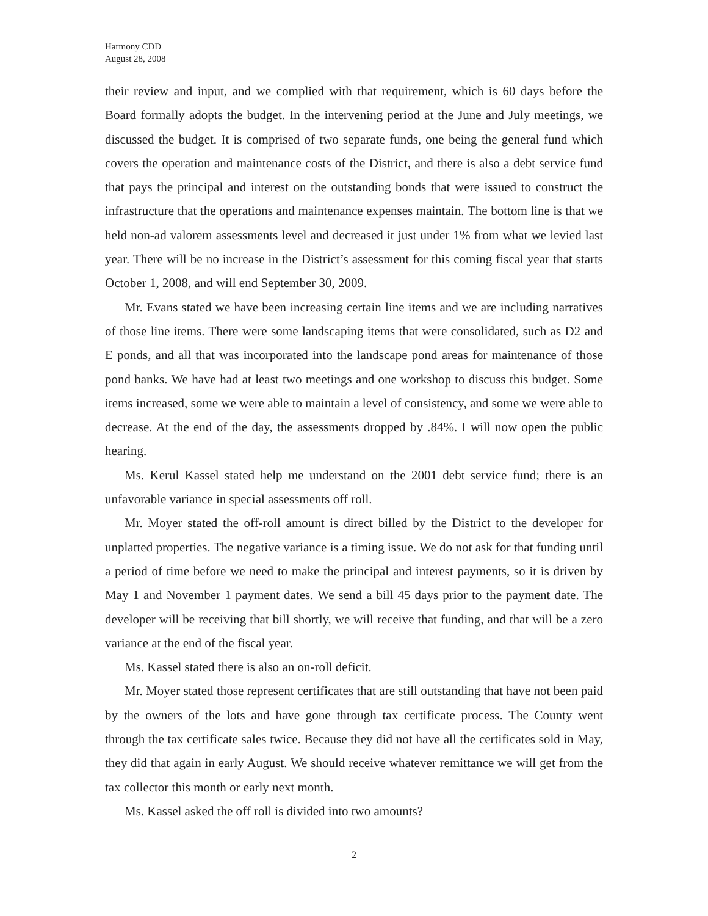Harmony CDD
August 28, 2008
their review and input, and we complied with that requirement, which is 60 days before the Board formally adopts the budget. In the intervening period at the June and July meetings, we discussed the budget. It is comprised of two separate funds, one being the general fund which covers the operation and maintenance costs of the District, and there is also a debt service fund that pays the principal and interest on the outstanding bonds that were issued to construct the infrastructure that the operations and maintenance expenses maintain. The bottom line is that we held non-ad valorem assessments level and decreased it just under 1% from what we levied last year. There will be no increase in the District’s assessment for this coming fiscal year that starts October 1, 2008, and will end September 30, 2009.
Mr. Evans stated we have been increasing certain line items and we are including narratives of those line items. There were some landscaping items that were consolidated, such as D2 and E ponds, and all that was incorporated into the landscape pond areas for maintenance of those pond banks. We have had at least two meetings and one workshop to discuss this budget. Some items increased, some we were able to maintain a level of consistency, and some we were able to decrease. At the end of the day, the assessments dropped by .84%. I will now open the public hearing.
Ms. Kerul Kassel stated help me understand on the 2001 debt service fund; there is an unfavorable variance in special assessments off roll.
Mr. Moyer stated the off-roll amount is direct billed by the District to the developer for unplatted properties. The negative variance is a timing issue. We do not ask for that funding until a period of time before we need to make the principal and interest payments, so it is driven by May 1 and November 1 payment dates. We send a bill 45 days prior to the payment date. The developer will be receiving that bill shortly, we will receive that funding, and that will be a zero variance at the end of the fiscal year.
Ms. Kassel stated there is also an on-roll deficit.
Mr. Moyer stated those represent certificates that are still outstanding that have not been paid by the owners of the lots and have gone through tax certificate process. The County went through the tax certificate sales twice. Because they did not have all the certificates sold in May, they did that again in early August. We should receive whatever remittance we will get from the tax collector this month or early next month.
Ms. Kassel asked the off roll is divided into two amounts?
2